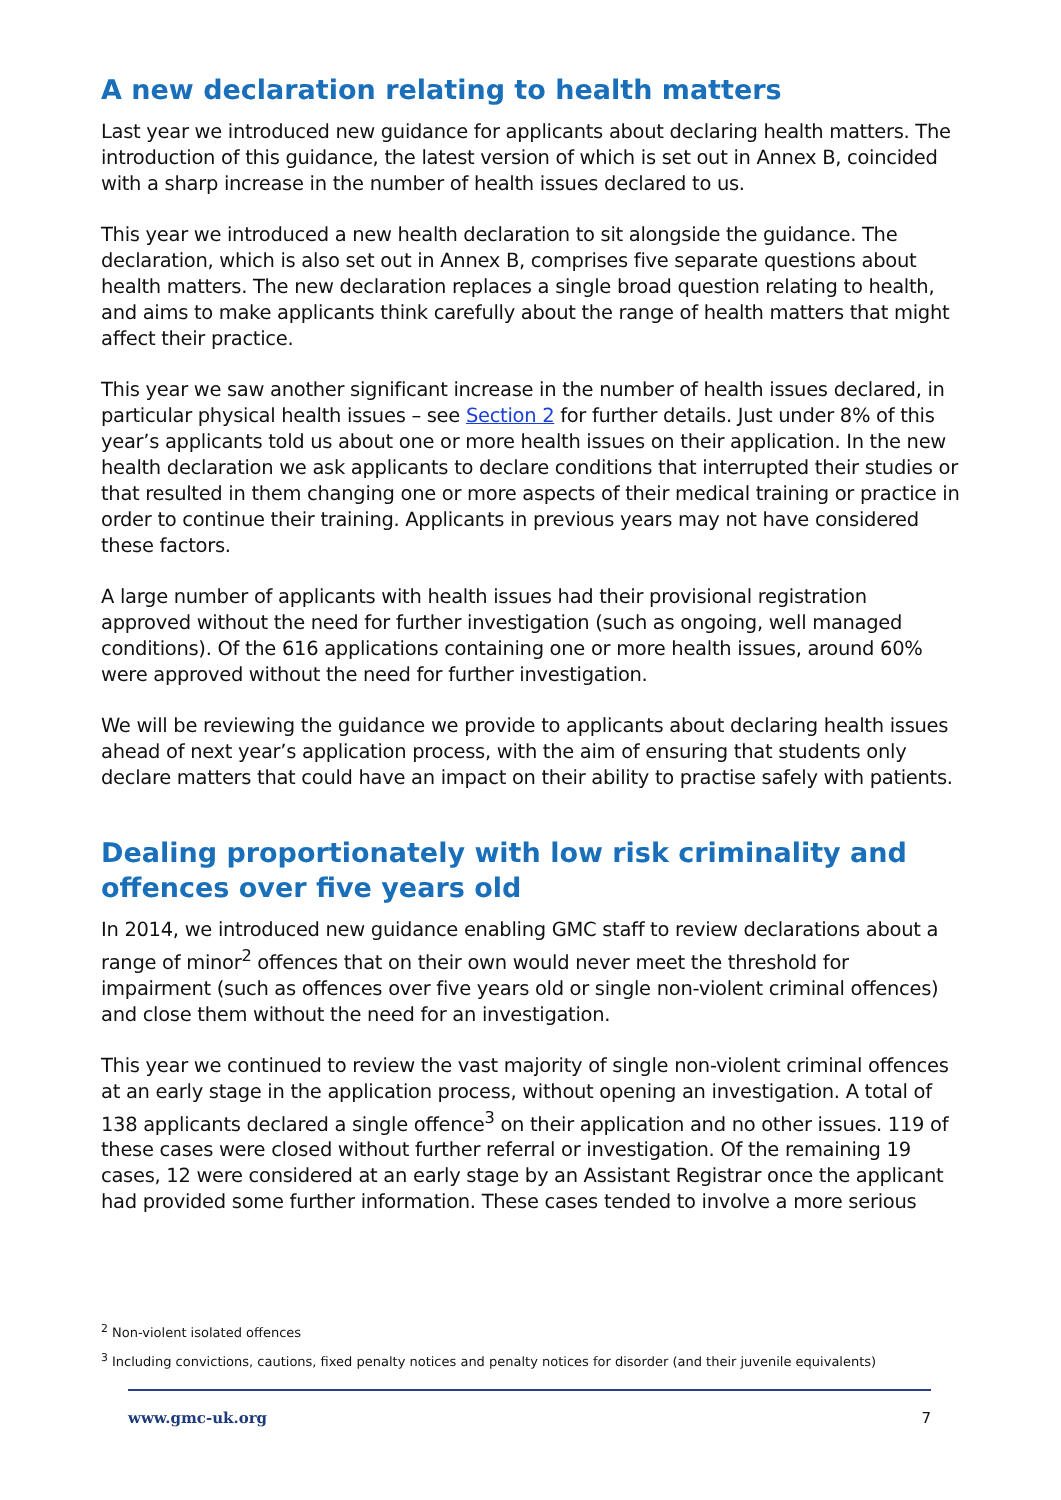A new declaration relating to health matters
Last year we introduced new guidance for applicants about declaring health matters. The introduction of this guidance, the latest version of which is set out in Annex B, coincided with a sharp increase in the number of health issues declared to us.
This year we introduced a new health declaration to sit alongside the guidance. The declaration, which is also set out in Annex B, comprises five separate questions about health matters. The new declaration replaces a single broad question relating to health, and aims to make applicants think carefully about the range of health matters that might affect their practice.
This year we saw another significant increase in the number of health issues declared, in particular physical health issues – see Section 2 for further details. Just under 8% of this year’s applicants told us about one or more health issues on their application. In the new health declaration we ask applicants to declare conditions that interrupted their studies or that resulted in them changing one or more aspects of their medical training or practice in order to continue their training. Applicants in previous years may not have considered these factors.
A large number of applicants with health issues had their provisional registration approved without the need for further investigation (such as ongoing, well managed conditions). Of the 616 applications containing one or more health issues, around 60% were approved without the need for further investigation.
We will be reviewing the guidance we provide to applicants about declaring health issues ahead of next year’s application process, with the aim of ensuring that students only declare matters that could have an impact on their ability to practise safely with patients.
Dealing proportionately with low risk criminality and offences over five years old
In 2014, we introduced new guidance enabling GMC staff to review declarations about a range of minor<sup>2</sup> offences that on their own would never meet the threshold for impairment (such as offences over five years old or single non-violent criminal offences) and close them without the need for an investigation.
This year we continued to review the vast majority of single non-violent criminal offences at an early stage in the application process, without opening an investigation. A total of 138 applicants declared a single offence<sup>3</sup> on their application and no other issues. 119 of these cases were closed without further referral or investigation. Of the remaining 19 cases, 12 were considered at an early stage by an Assistant Registrar once the applicant had provided some further information. These cases tended to involve a more serious
<sup>2</sup> Non-violent isolated offences
<sup>3</sup> Including convictions, cautions, fixed penalty notices and penalty notices for disorder (and their juvenile equivalents)
www.gmc-uk.org 7